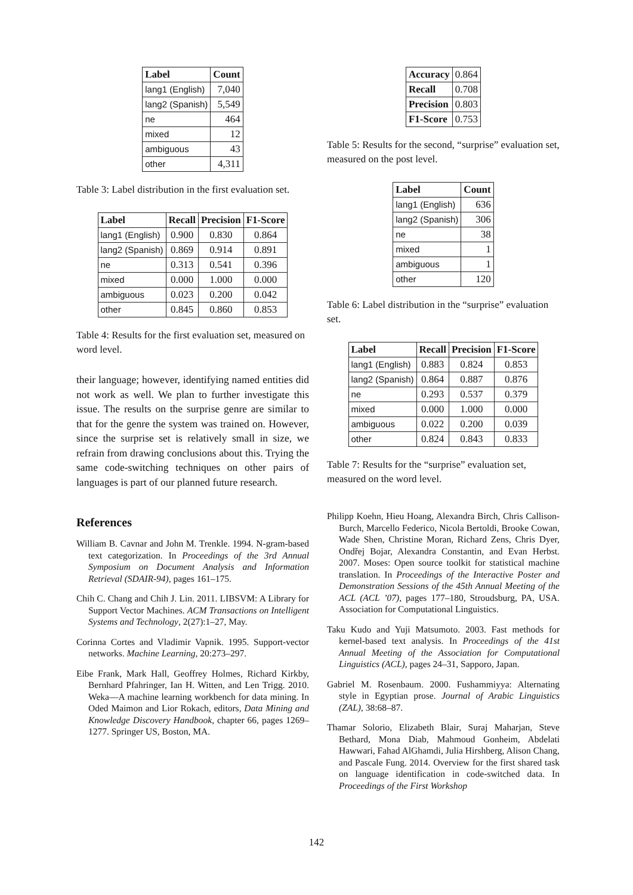| Label | Count |
| --- | --- |
| lang1 (English) | 7,040 |
| lang2 (Spanish) | 5,549 |
| ne | 464 |
| mixed | 12 |
| ambiguous | 43 |
| other | 4,311 |
Table 3: Label distribution in the first evaluation set.
| Label | Recall | Precision | F1-Score |
| --- | --- | --- | --- |
| lang1 (English) | 0.900 | 0.830 | 0.864 |
| lang2 (Spanish) | 0.869 | 0.914 | 0.891 |
| ne | 0.313 | 0.541 | 0.396 |
| mixed | 0.000 | 1.000 | 0.000 |
| ambiguous | 0.023 | 0.200 | 0.042 |
| other | 0.845 | 0.860 | 0.853 |
Table 4: Results for the first evaluation set, measured on word level.
their language; however, identifying named entities did not work as well. We plan to further investigate this issue. The results on the surprise genre are similar to that for the genre the system was trained on. However, since the surprise set is relatively small in size, we refrain from drawing conclusions about this. Trying the same code-switching techniques on other pairs of languages is part of our planned future research.
References
William B. Cavnar and John M. Trenkle. 1994. N-gram-based text categorization. In Proceedings of the 3rd Annual Symposium on Document Analysis and Information Retrieval (SDAIR-94), pages 161–175.
Chih C. Chang and Chih J. Lin. 2011. LIBSVM: A Library for Support Vector Machines. ACM Transactions on Intelligent Systems and Technology, 2(27):1–27, May.
Corinna Cortes and Vladimir Vapnik. 1995. Support-vector networks. Machine Learning, 20:273–297.
Eibe Frank, Mark Hall, Geoffrey Holmes, Richard Kirkby, Bernhard Pfahringer, Ian H. Witten, and Len Trigg. 2010. Weka—A machine learning workbench for data mining. In Oded Maimon and Lior Rokach, editors, Data Mining and Knowledge Discovery Handbook, chapter 66, pages 1269–1277. Springer US, Boston, MA.
| Accuracy | 0.864 |
| Recall | 0.708 |
| Precision | 0.803 |
| F1-Score | 0.753 |
Table 5: Results for the second, “surprise” evaluation set, measured on the post level.
| Label | Count |
| --- | --- |
| lang1 (English) | 636 |
| lang2 (Spanish) | 306 |
| ne | 38 |
| mixed | 1 |
| ambiguous | 1 |
| other | 120 |
Table 6: Label distribution in the “surprise” evaluation set.
| Label | Recall | Precision | F1-Score |
| --- | --- | --- | --- |
| lang1 (English) | 0.883 | 0.824 | 0.853 |
| lang2 (Spanish) | 0.864 | 0.887 | 0.876 |
| ne | 0.293 | 0.537 | 0.379 |
| mixed | 0.000 | 1.000 | 0.000 |
| ambiguous | 0.022 | 0.200 | 0.039 |
| other | 0.824 | 0.843 | 0.833 |
Table 7: Results for the “surprise” evaluation set, measured on the word level.
Philipp Koehn, Hieu Hoang, Alexandra Birch, Chris Callison-Burch, Marcello Federico, Nicola Bertoldi, Brooke Cowan, Wade Shen, Christine Moran, Richard Zens, Chris Dyer, Ondřej Bojar, Alexandra Constantin, and Evan Herbst. 2007. Moses: Open source toolkit for statistical machine translation. In Proceedings of the Interactive Poster and Demonstration Sessions of the 45th Annual Meeting of the ACL (ACL ’07), pages 177–180, Stroudsburg, PA, USA. Association for Computational Linguistics.
Taku Kudo and Yuji Matsumoto. 2003. Fast methods for kernel-based text analysis. In Proceedings of the 41st Annual Meeting of the Association for Computational Linguistics (ACL), pages 24–31, Sapporo, Japan.
Gabriel M. Rosenbaum. 2000. Fushammiyya: Alternating style in Egyptian prose. Journal of Arabic Linguistics (ZAL), 38:68–87.
Thamar Solorio, Elizabeth Blair, Suraj Maharjan, Steve Bethard, Mona Diab, Mahmoud Gonheim, Abdelati Hawwari, Fahad AlGhamdi, Julia Hirshberg, Alison Chang, and Pascale Fung. 2014. Overview for the first shared task on language identification in code-switched data. In Proceedings of the First Workshop
142